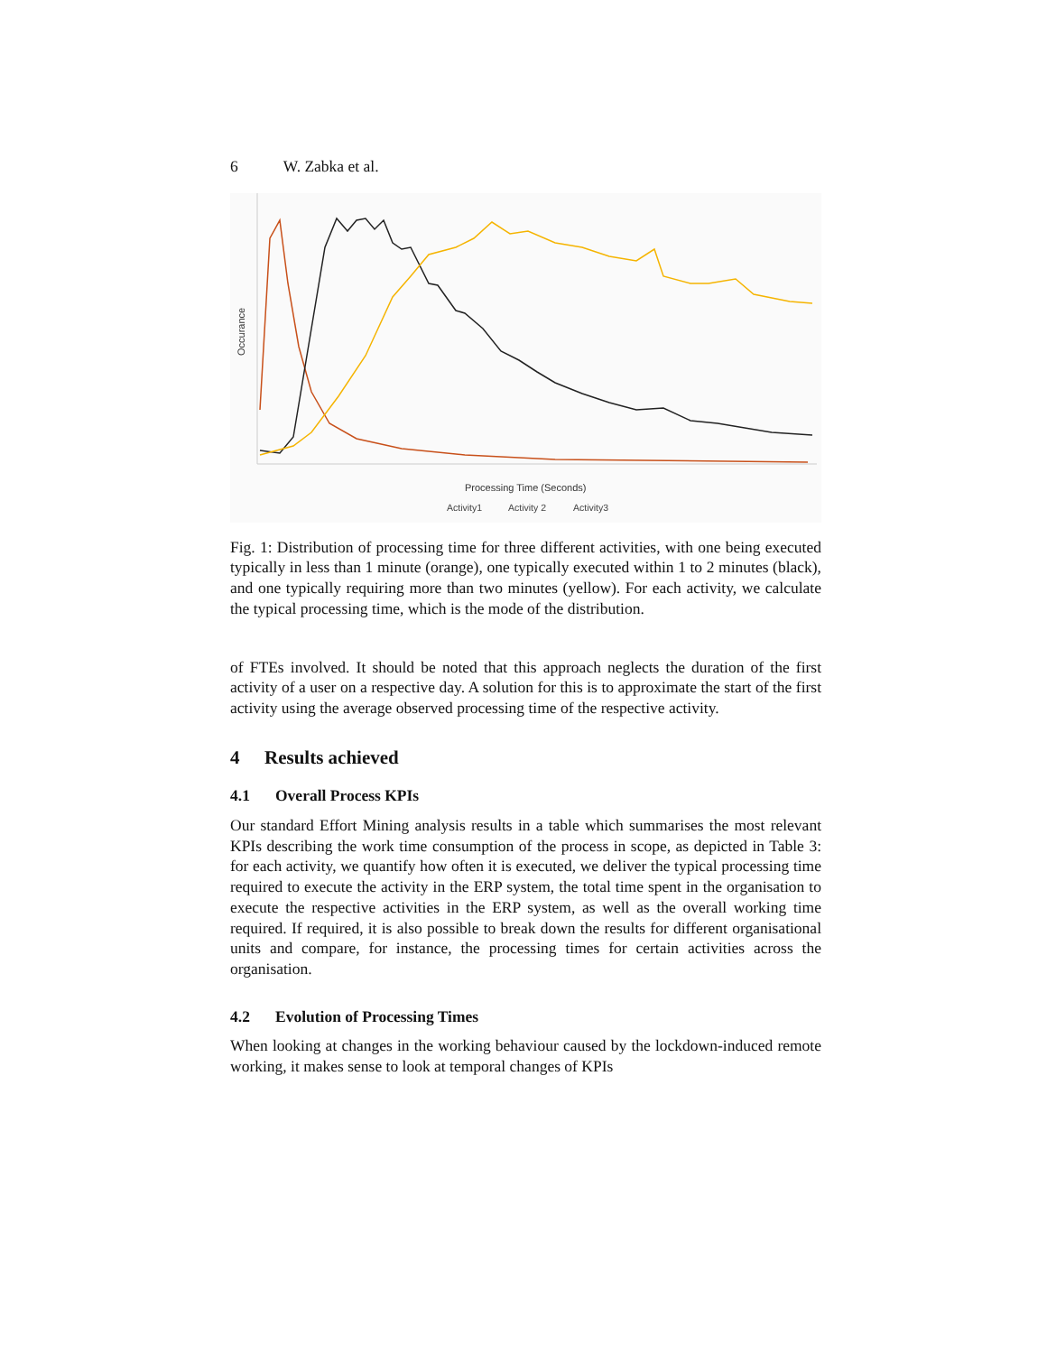6 W. Zabka et al.
Occurance
Processing Time (Seconds)
Activity1
Activity 2
Activity3
Fig. 1: Distribution of processing time for three different activities, with one being executed typically in less than 1 minute (orange), one typically executed within 1 to 2 minutes (black), and one typically requiring more than two minutes (yellow). For each activity, we calculate the typical processing time, which is the mode of the distribution.
of FTEs involved. It should be noted that this approach neglects the duration of the first activity of a user on a respective day. A solution for this is to approximate the start of the first activity using the average observed processing time of the respective activity.
4 Results achieved
4.1 Overall Process KPIs
Our standard Effort Mining analysis results in a table which summarises the most relevant KPIs describing the work time consumption of the process in scope, as depicted in Table 3: for each activity, we quantify how often it is executed, we deliver the typical processing time required to execute the activity in the ERP system, the total time spent in the organisation to execute the respective activities in the ERP system, as well as the overall working time required. If required, it is also possible to break down the results for different organisational units and compare, for instance, the processing times for certain activities across the organisation.
4.2 Evolution of Processing Times
When looking at changes in the working behaviour caused by the lockdown-induced remote working, it makes sense to look at temporal changes of KPIs